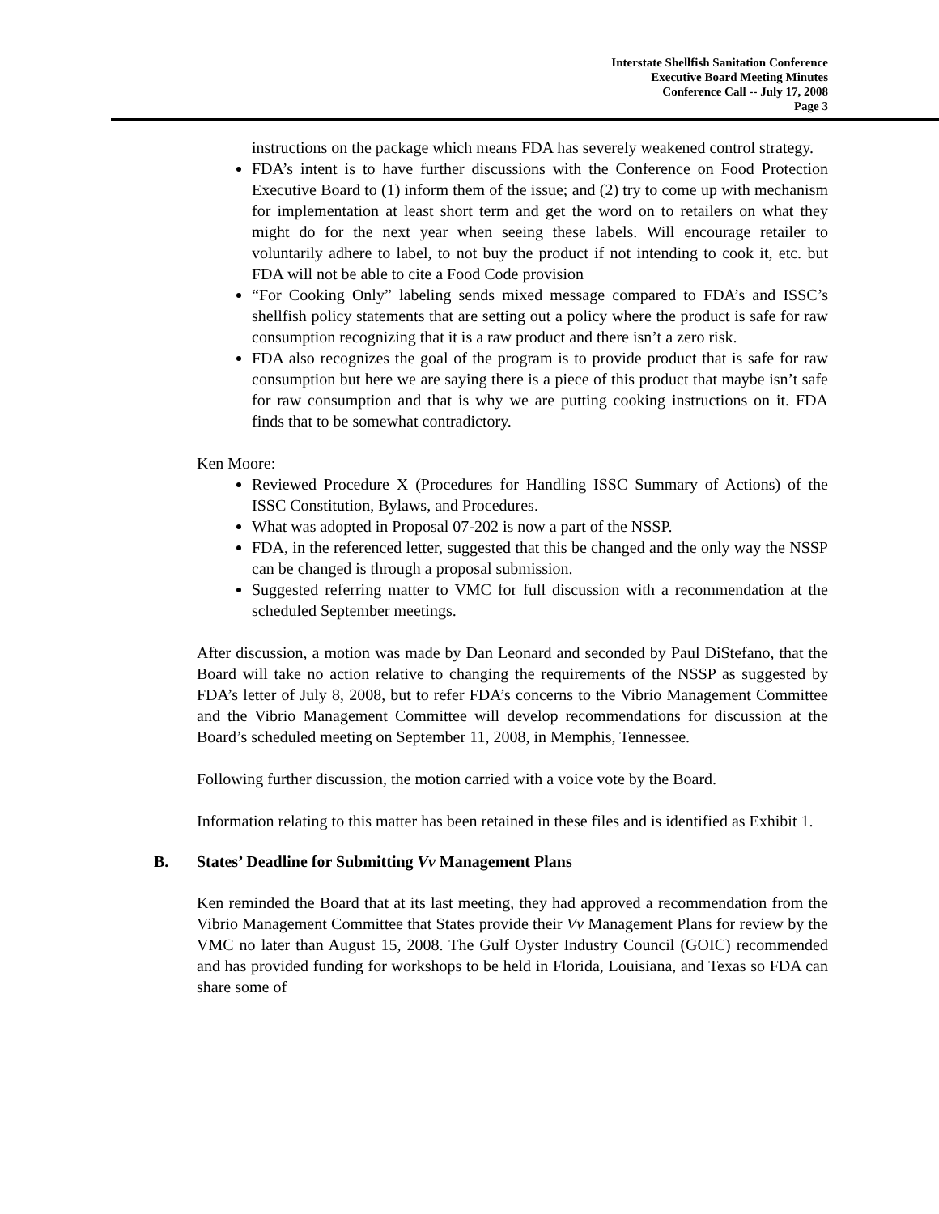Interstate Shellfish Sanitation Conference
Executive Board Meeting Minutes
Conference Call -- July 17, 2008
Page 3
instructions on the package which means FDA has severely weakened control strategy.
FDA’s intent is to have further discussions with the Conference on Food Protection Executive Board to (1) inform them of the issue; and (2) try to come up with mechanism for implementation at least short term and get the word on to retailers on what they might do for the next year when seeing these labels. Will encourage retailer to voluntarily adhere to label, to not buy the product if not intending to cook it, etc. but FDA will not be able to cite a Food Code provision
“For Cooking Only” labeling sends mixed message compared to FDA’s and ISSC’s shellfish policy statements that are setting out a policy where the product is safe for raw consumption recognizing that it is a raw product and there isn’t a zero risk.
FDA also recognizes the goal of the program is to provide product that is safe for raw consumption but here we are saying there is a piece of this product that maybe isn’t safe for raw consumption and that is why we are putting cooking instructions on it. FDA finds that to be somewhat contradictory.
Ken Moore:
Reviewed Procedure X (Procedures for Handling ISSC Summary of Actions) of the ISSC Constitution, Bylaws, and Procedures.
What was adopted in Proposal 07-202 is now a part of the NSSP.
FDA, in the referenced letter, suggested that this be changed and the only way the NSSP can be changed is through a proposal submission.
Suggested referring matter to VMC for full discussion with a recommendation at the scheduled September meetings.
After discussion, a motion was made by Dan Leonard and seconded by Paul DiStefano, that the Board will take no action relative to changing the requirements of the NSSP as suggested by FDA’s letter of July 8, 2008, but to refer FDA’s concerns to the Vibrio Management Committee and the Vibrio Management Committee will develop recommendations for discussion at the Board’s scheduled meeting on September 11, 2008, in Memphis, Tennessee.
Following further discussion, the motion carried with a voice vote by the Board.
Information relating to this matter has been retained in these files and is identified as Exhibit 1.
B. States’ Deadline for Submitting Vv Management Plans
Ken reminded the Board that at its last meeting, they had approved a recommendation from the Vibrio Management Committee that States provide their Vv Management Plans for review by the VMC no later than August 15, 2008. The Gulf Oyster Industry Council (GOIC) recommended and has provided funding for workshops to be held in Florida, Louisiana, and Texas so FDA can share some of